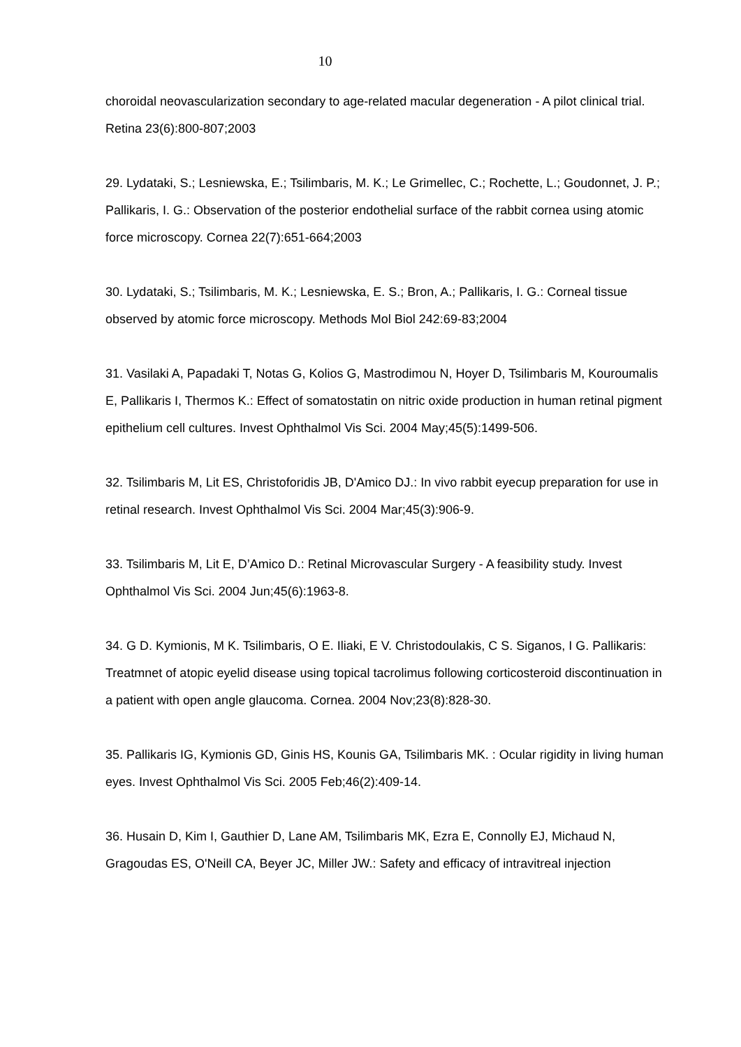10
choroidal neovascularization secondary to age-related macular degeneration - A pilot clinical trial. Retina 23(6):800-807;2003
29. Lydataki, S.; Lesniewska, E.; Tsilimbaris, M. K.; Le Grimellec, C.; Rochette, L.; Goudonnet, J. P.; Pallikaris, I. G.: Observation of the posterior endothelial surface of the rabbit cornea using atomic force microscopy. Cornea 22(7):651-664;2003
30. Lydataki, S.; Tsilimbaris, M. K.; Lesniewska, E. S.; Bron, A.; Pallikaris, I. G.: Corneal tissue observed by atomic force microscopy. Methods Mol Biol 242:69-83;2004
31. Vasilaki A, Papadaki T, Notas G, Kolios G, Mastrodimou N, Hoyer D, Tsilimbaris M, Kouroumalis E, Pallikaris I, Thermos K.: Effect of somatostatin on nitric oxide production in human retinal pigment epithelium cell cultures. Invest Ophthalmol Vis Sci. 2004 May;45(5):1499-506.
32. Tsilimbaris M, Lit ES, Christoforidis JB, D'Amico DJ.: In vivo rabbit eyecup preparation for use in retinal research. Invest Ophthalmol Vis Sci. 2004 Mar;45(3):906-9.
33. Tsilimbaris M, Lit E, D’Amico D.: Retinal Microvascular Surgery - A feasibility study. Invest Ophthalmol Vis Sci. 2004 Jun;45(6):1963-8.
34. G D. Kymionis, M K. Tsilimbaris, O E. Iliaki, E V. Christodoulakis, C S. Siganos, I G. Pallikaris: Treatmnet of atopic eyelid disease using topical tacrolimus following corticosteroid discontinuation in a patient with open angle glaucoma. Cornea. 2004 Nov;23(8):828-30.
35. Pallikaris IG, Kymionis GD, Ginis HS, Kounis GA, Tsilimbaris MK. : Ocular rigidity in living human eyes. Invest Ophthalmol Vis Sci. 2005 Feb;46(2):409-14.
36. Husain D, Kim I, Gauthier D, Lane AM, Tsilimbaris MK, Ezra E, Connolly EJ, Michaud N, Gragoudas ES, O'Neill CA, Beyer JC, Miller JW.: Safety and efficacy of intravitreal injection